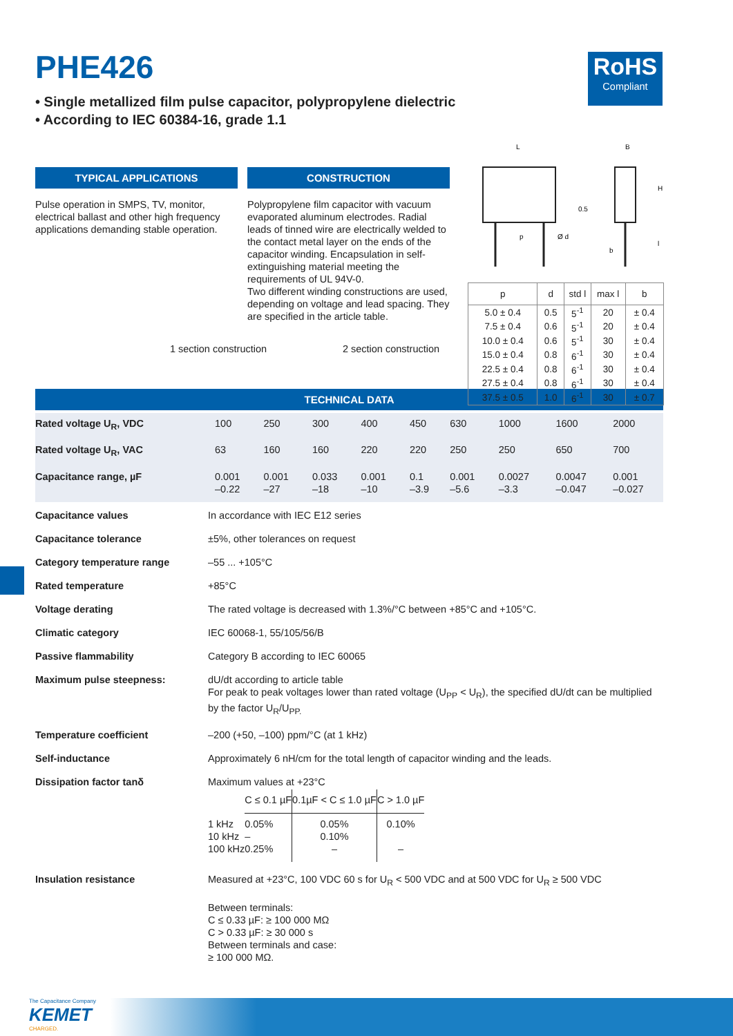RoHS
Compliant
PHE426
• Single metallized film pulse capacitor, polypropylene dielectric
• According to IEC 60384-16, grade 1.1
TYPICAL APPLICATIONS
Pulse operation in SMPS, TV, monitor, electrical ballast and other high frequency applications demanding stable operation.
CONSTRUCTION
Polypropylene film capacitor with vacuum evaporated aluminum electrodes. Radial leads of tinned wire are electrically welded to the contact metal layer on the ends of the capacitor winding. Encapsulation in self-extinguishing material meeting the requirements of UL 94V-0.
Two different winding constructions are used, depending on voltage and lead spacing. They are specified in the article table.
L
B
p
Ø d
H
0.5
b
l
| p | d | std l | max l | b |
| --- | --- | --- | --- | --- |
| 5.0 ± 0.4 | 0.5 | 5<sup>-1</sup> | 20 | ± 0.4 |
| 7.5 ± 0.4 | 0.6 | 5<sup>-1</sup> | 20 | ± 0.4 |
| 10.0 ± 0.4 | 0.6 | 5<sup>-1</sup> | 30 | ± 0.4 |
| 15.0 ± 0.4 | 0.8 | 6<sup>-1</sup> | 30 | ± 0.4 |
| 22.5 ± 0.4 | 0.8 | 6<sup>-1</sup> | 30 | ± 0.4 |
| 27.5 ± 0.4 | 0.8 | 6<sup>-1</sup> | 30 | ± 0.4 |
| 37.5 ± 0.5 | 1.0 | 6<sup>-1</sup> | 30 | ± 0.7 |
1 section construction 2 section construction
TECHNICAL DATA
| Rated voltage U<sub>R</sub>, VDC | 100 | 250 | 300 | 400 | 450 | 630 | 1000 | 1600 | 2000 |
| Rated voltage U<sub>R</sub>, VAC | 63 | 160 | 160 | 220 | 220 | 250 | 250 | 650 | 700 |
| Capacitance range, µF | 0.001 –0.22 | 0.001 –27 | 0.033 –18 | 0.001 –10 | 0.1 –3.9 | 0.001 –5.6 | 0.0027 –3.3 | 0.0047 –0.047 | 0.001 –0.027 |
| Capacitance values | In accordance with IEC E12 series |
| Capacitance tolerance | ±5%, other tolerances on request |
| Category temperature range | –55 ... +105°C |
| Rated temperature | +85°C |
| Voltage derating | The rated voltage is decreased with 1.3%/°C between +85°C and +105°C. |
| Climatic category | IEC 60068-1, 55/105/56/B |
| Passive flammability | Category B according to IEC 60065 |
| Maximum pulse steepness: | dU/dt according to article table For peak to peak voltages lower than rated voltage (U<sub>PP</sub> < U<sub>R</sub>), the specified dU/dt can be multiplied by the factor U<sub>R</sub>/U<sub>PP.</sub> |
| Temperature coefficient | –200 (+50, –100) ppm/°C (at 1 kHz) |
| Self-inductance | Approximately 6 nH/cm for the total length of capacitor winding and the leads. |
| Dissipation factor tanδ | Maximum values at +23°C / / C ≤ 0.1 µF / 0.1µF < C ≤ 1.0 µF / C > 1.0 µF / / 1 kHz 10 kHz 100 kHz / 0.05% – 0.25% / 0.05% 0.10% – / 0.10% – / |
| Insulation resistance | Measured at +23°C, 100 VDC 60 s for U<sub>R</sub> < 500 VDC and at 500 VDC for U<sub>R</sub> ≥ 500 VDC Between terminals: C ≤ 0.33 µF: ≥ 100 000 MΩ C > 0.33 µF: ≥ 30 000 s Between terminals and case: ≥ 100 000 MΩ. |
The Capacitance Company
KEMET
CHARGED.